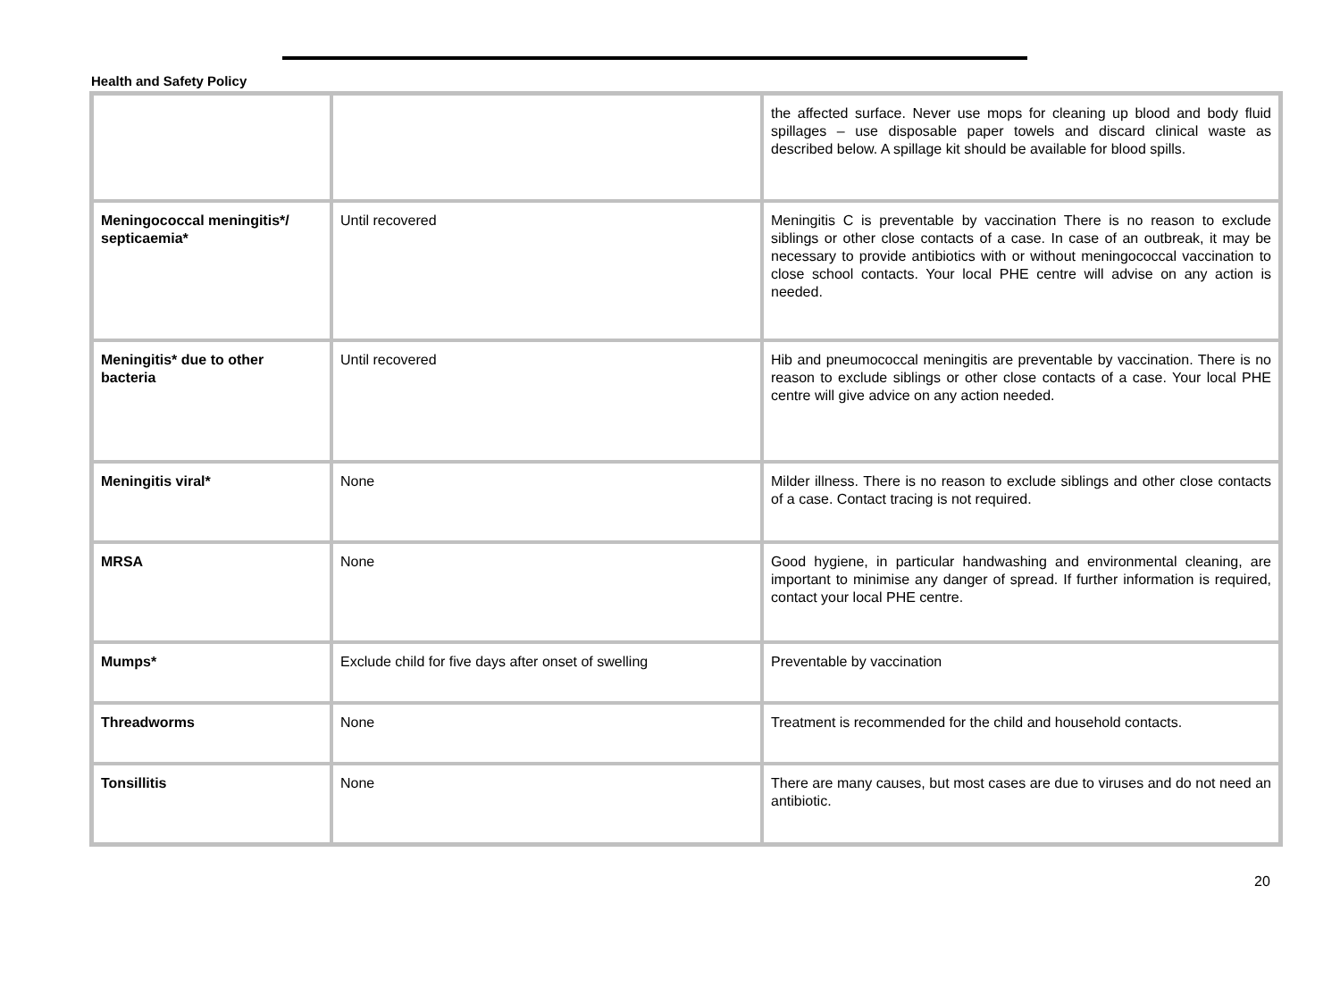Health and Safety Policy
| | | the affected surface. Never use mops for cleaning up blood and body fluid spillages – use disposable paper towels and discard clinical waste as described below. A spillage kit should be available for blood spills. |
| Meningococcal meningitis*/ septicaemia* | Until recovered | Meningitis C is preventable by vaccination There is no reason to exclude siblings or other close contacts of a case. In case of an outbreak, it may be necessary to provide antibiotics with or without meningococcal vaccination to close school contacts. Your local PHE centre will advise on any action is needed. |
| Meningitis* due to other bacteria | Until recovered | Hib and pneumococcal meningitis are preventable by vaccination. There is no reason to exclude siblings or other close contacts of a case. Your local PHE centre will give advice on any action needed. |
| Meningitis viral* | None | Milder illness. There is no reason to exclude siblings and other close contacts of a case. Contact tracing is not required. |
| MRSA | None | Good hygiene, in particular handwashing and environmental cleaning, are important to minimise any danger of spread. If further information is required, contact your local PHE centre. |
| Mumps* | Exclude child for five days after onset of swelling | Preventable by vaccination |
| Threadworms | None | Treatment is recommended for the child and household contacts. |
| Tonsillitis | None | There are many causes, but most cases are due to viruses and do not need an antibiotic. |
20